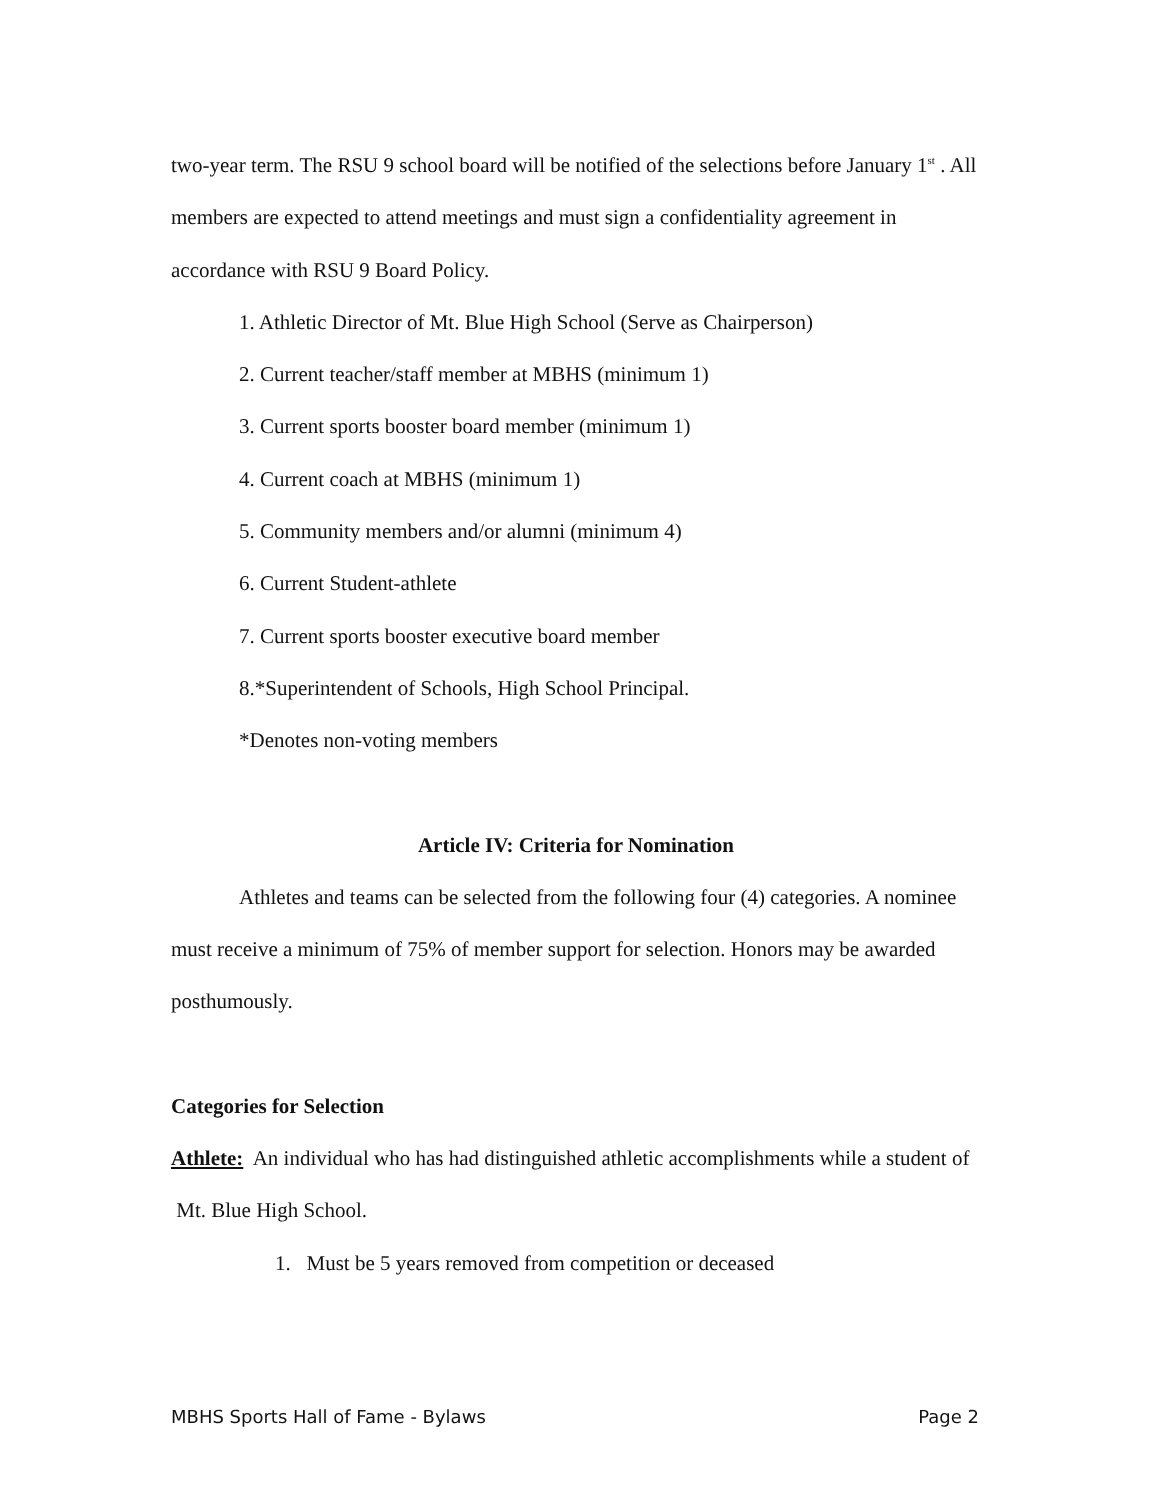two-year term. The RSU 9 school board will be notified of the selections before January 1<sup>st</sup> . All members are expected to attend meetings and must sign a confidentiality agreement in accordance with RSU 9 Board Policy.
1. Athletic Director of Mt. Blue High School (Serve as Chairperson)
2. Current teacher/staff member at MBHS (minimum 1)
3. Current sports booster board member (minimum 1)
4. Current coach at MBHS (minimum 1)
5. Community members and/or alumni (minimum 4)
6. Current Student-athlete
7. Current sports booster executive board member
8.*Superintendent of Schools, High School Principal.
*Denotes non-voting members
Article IV: Criteria for Nomination
Athletes and teams can be selected from the following four (4) categories. A nominee must receive a minimum of 75% of member support for selection. Honors may be awarded posthumously.
Categories for Selection
Athlete: An individual who has had distinguished athletic accomplishments while a student of Mt. Blue High School.
1. Must be 5 years removed from competition or deceased
MBHS Sports Hall of Fame - Bylaws Page 2